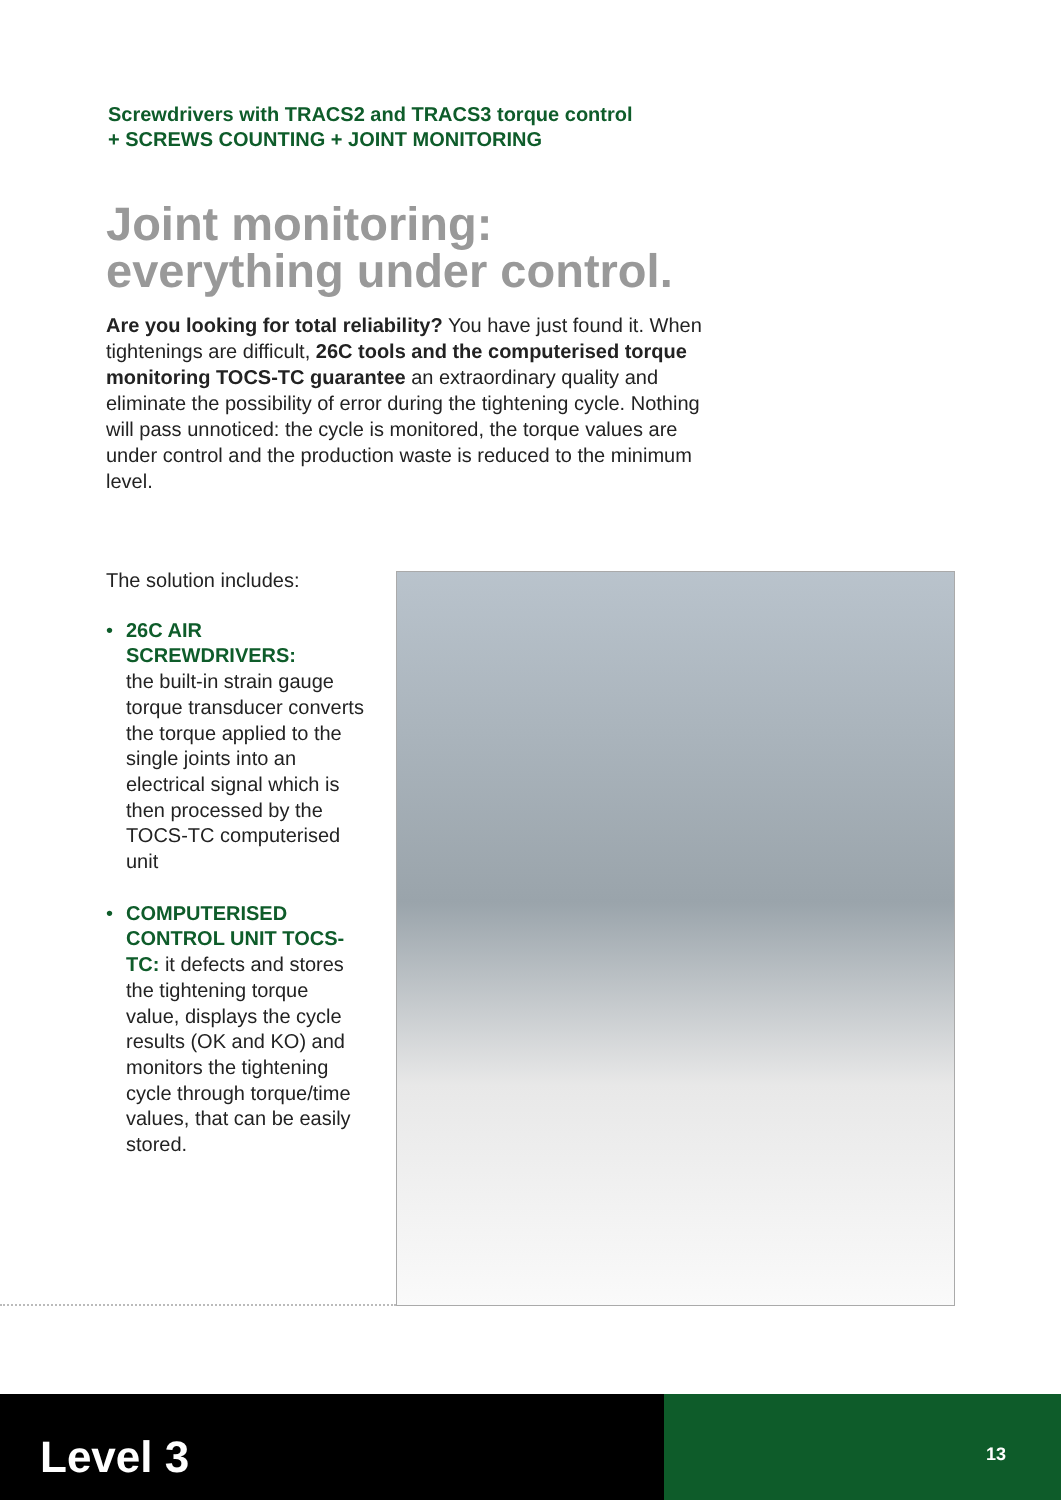Screwdrivers with TRACS2 and TRACS3 torque control
+ SCREWS COUNTING + JOINT MONITORING
Joint monitoring:
everything under control.
Are you looking for total reliability? You have just found it. When tightenings are difficult, 26C tools and the computerised torque monitoring TOCS-TC guarantee an extraordinary quality and eliminate the possibility of error during the tightening cycle. Nothing will pass unnoticed: the cycle is monitored, the torque values are under control and the production waste is reduced to the minimum level.
The solution includes:
• 26C AIR SCREWDRIVERS:
the built-in strain gauge torque transducer converts the torque applied to the single joints into an electrical signal which is then processed by the TOCS-TC computerised unit
• COMPUTERISED CONTROL UNIT TOCS-TC: it defects and stores the tightening torque value, displays the cycle results (OK and KO) and monitors the tightening cycle through torque/time values, that can be easily stored.
Level 3
13